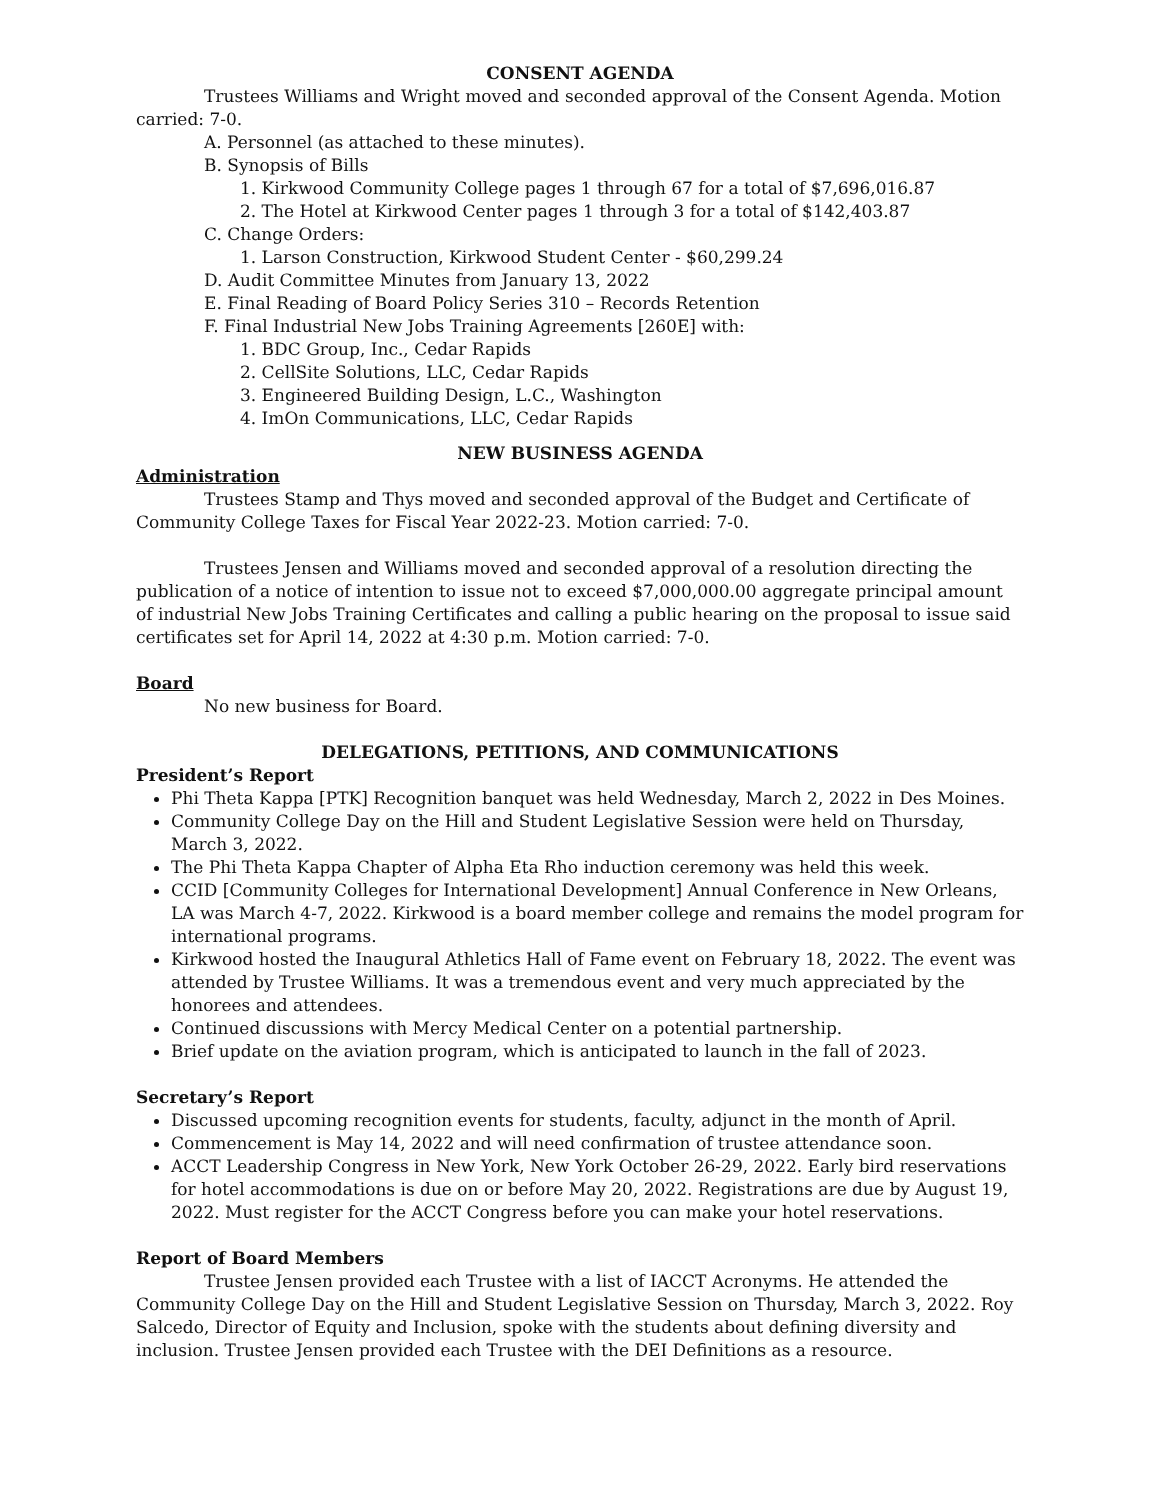CONSENT AGENDA
Trustees Williams and Wright moved and seconded approval of the Consent Agenda. Motion carried: 7-0.
A. Personnel (as attached to these minutes).
B. Synopsis of Bills
1. Kirkwood Community College pages 1 through 67 for a total of $7,696,016.87
2. The Hotel at Kirkwood Center pages 1 through 3 for a total of $142,403.87
C. Change Orders:
1. Larson Construction, Kirkwood Student Center - $60,299.24
D. Audit Committee Minutes from January 13, 2022
E. Final Reading of Board Policy Series 310 – Records Retention
F. Final Industrial New Jobs Training Agreements [260E] with:
1. BDC Group, Inc., Cedar Rapids
2. CellSite Solutions, LLC, Cedar Rapids
3. Engineered Building Design, L.C., Washington
4. ImOn Communications, LLC, Cedar Rapids
NEW BUSINESS AGENDA
Administration
Trustees Stamp and Thys moved and seconded approval of the Budget and Certificate of Community College Taxes for Fiscal Year 2022-23. Motion carried: 7-0.
Trustees Jensen and Williams moved and seconded approval of a resolution directing the publication of a notice of intention to issue not to exceed $7,000,000.00 aggregate principal amount of industrial New Jobs Training Certificates and calling a public hearing on the proposal to issue said certificates set for April 14, 2022 at 4:30 p.m. Motion carried: 7-0.
Board
No new business for Board.
DELEGATIONS, PETITIONS, AND COMMUNICATIONS
President’s Report
Phi Theta Kappa [PTK] Recognition banquet was held Wednesday, March 2, 2022 in Des Moines.
Community College Day on the Hill and Student Legislative Session were held on Thursday, March 3, 2022.
The Phi Theta Kappa Chapter of Alpha Eta Rho induction ceremony was held this week.
CCID [Community Colleges for International Development] Annual Conference in New Orleans, LA was March 4-7, 2022. Kirkwood is a board member college and remains the model program for international programs.
Kirkwood hosted the Inaugural Athletics Hall of Fame event on February 18, 2022. The event was attended by Trustee Williams. It was a tremendous event and very much appreciated by the honorees and attendees.
Continued discussions with Mercy Medical Center on a potential partnership.
Brief update on the aviation program, which is anticipated to launch in the fall of 2023.
Secretary’s Report
Discussed upcoming recognition events for students, faculty, adjunct in the month of April.
Commencement is May 14, 2022 and will need confirmation of trustee attendance soon.
ACCT Leadership Congress in New York, New York October 26-29, 2022. Early bird reservations for hotel accommodations is due on or before May 20, 2022. Registrations are due by August 19, 2022. Must register for the ACCT Congress before you can make your hotel reservations.
Report of Board Members
Trustee Jensen provided each Trustee with a list of IACCT Acronyms. He attended the Community College Day on the Hill and Student Legislative Session on Thursday, March 3, 2022. Roy Salcedo, Director of Equity and Inclusion, spoke with the students about defining diversity and inclusion. Trustee Jensen provided each Trustee with the DEI Definitions as a resource.